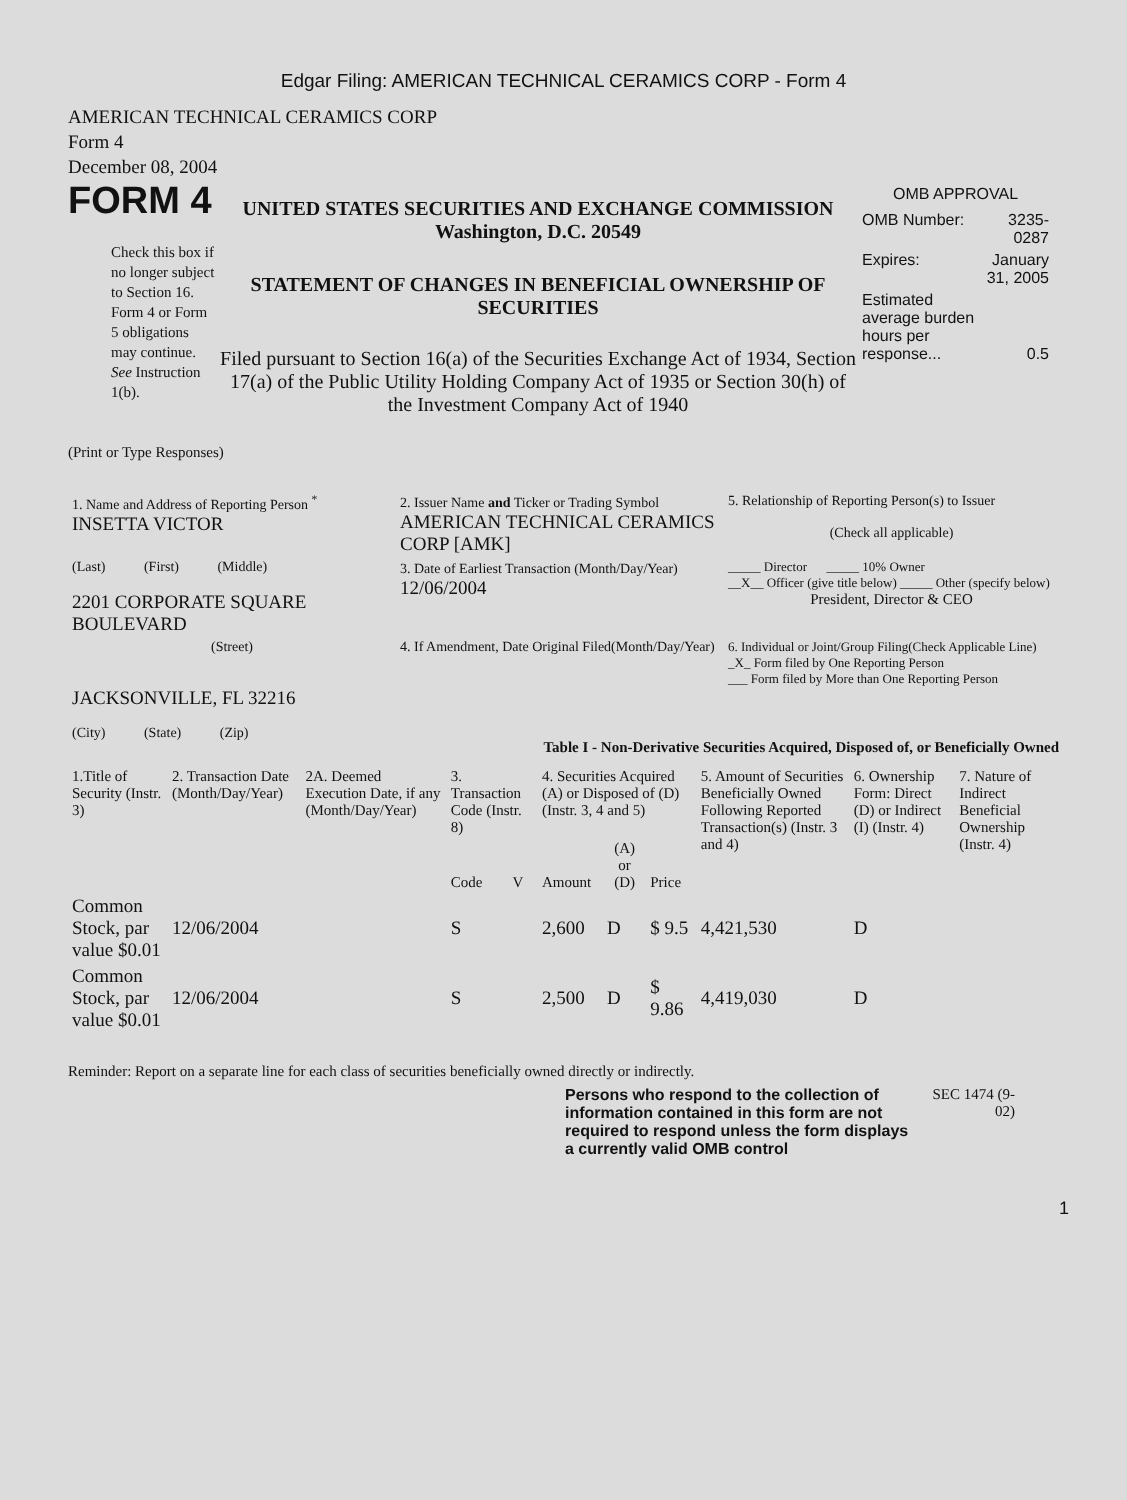Edgar Filing: AMERICAN TECHNICAL CERAMICS CORP - Form 4
AMERICAN TECHNICAL CERAMICS CORP
Form 4
December 08, 2004
FORM 4
Check this box if no longer subject to Section 16. Form 4 or Form 5 obligations may continue. See Instruction 1(b).
UNITED STATES SECURITIES AND EXCHANGE COMMISSION
Washington, D.C. 20549
STATEMENT OF CHANGES IN BENEFICIAL OWNERSHIP OF SECURITIES
Filed pursuant to Section 16(a) of the Securities Exchange Act of 1934, Section 17(a) of the Public Utility Holding Company Act of 1935 or Section 30(h) of the Investment Company Act of 1940
OMB APPROVAL
| OMB Number: | 3235-0287 |
| Expires: | January 31, 2005 |
| Estimated average burden hours per response... | 0.5 |
(Print or Type Responses)
| 1. Name and Address of Reporting Person <sup>*</sup> INSETTA VICTOR | 2. Issuer Name and Ticker or Trading Symbol AMERICAN TECHNICAL CERAMICS CORP [AMK] | 5. Relationship of Reporting Person(s) to Issuer (Check all applicable) |
| (Last) (First) (Middle) 2201 CORPORATE SQUARE BOULEVARD | 3. Date of Earliest Transaction (Month/Day/Year) 12/06/2004 | _____ Director _____ 10% Owner __X__ Officer (give title below) _____ Other (specify below) President, Director & CEO |
| (Street) JACKSONVILLE, FL 32216 (City) (State) (Zip) | 4. If Amendment, Date Original Filed(Month/Day/Year) | 6. Individual or Joint/Group Filing(Check Applicable Line) _X_ Form filed by One Reporting Person ___ Form filed by More than One Reporting Person |
Table I - Non-Derivative Securities Acquired, Disposed of, or Beneficially Owned
| 1.Title of Security (Instr. 3) | 2. Transaction Date (Month/Day/Year) | 2A. Deemed Execution Date, if any (Month/Day/Year) | 3. Transaction Code (Instr. 8) | | 4. Securities Acquired (A) or Disposed of (D) (Instr. 3, 4 and 5) | | | 5. Amount of Securities Beneficially Owned Following Reported Transaction(s) (Instr. 3 and 4) | 6. Ownership Form: Direct (D) or Indirect (I) (Instr. 4) | 7. Nature of Indirect Beneficial Ownership (Instr. 4) |
| --- | --- | --- | --- | --- | --- | --- | --- | --- | --- | --- |
| | | | Code | V | Amount | (A) or (D) | Price | | | |
| Common Stock, par value $0.01 | 12/06/2004 | | S | | 2,600 | D | $ 9.5 | 4,421,530 | D | |
| Common Stock, par value $0.01 | 12/06/2004 | | S | | 2,500 | D | $ 9.86 | 4,419,030 | D | |
Reminder: Report on a separate line for each class of securities beneficially owned directly or indirectly.
Persons who respond to the collection of information contained in this form are not required to respond unless the form displays a currently valid OMB control
SEC 1474 (9-02)
1